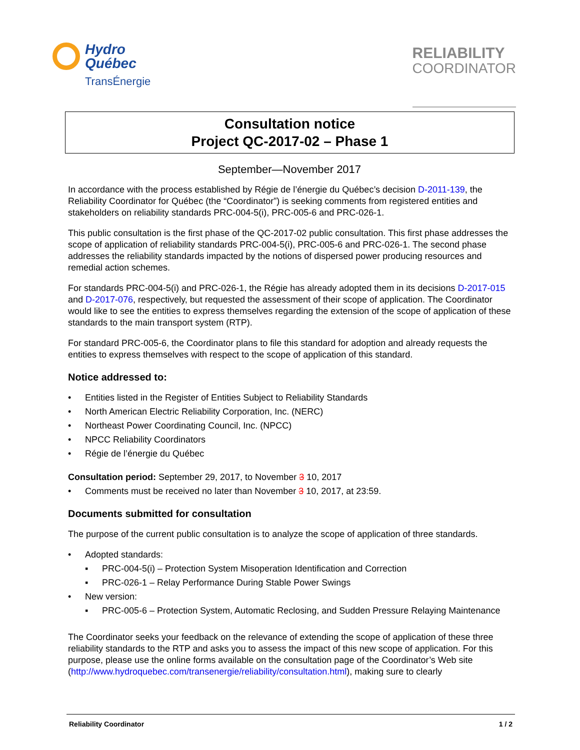Hydro
Québec
TransÉnergie
RELIABILITY
COORDINATOR
Consultation notice
Project QC-2017-02 – Phase 1
September—November 2017
In accordance with the process established by Régie de l’énergie du Québec’s decision D-2011-139, the Reliability Coordinator for Québec (the “Coordinator”) is seeking comments from registered entities and stakeholders on reliability standards PRC-004-5(i), PRC-005-6 and PRC-026-1.
This public consultation is the first phase of the QC-2017-02 public consultation. This first phase addresses the scope of application of reliability standards PRC-004-5(i), PRC-005-6 and PRC-026-1. The second phase addresses the reliability standards impacted by the notions of dispersed power producing resources and remedial action schemes.
For standards PRC-004-5(i) and PRC-026-1, the Régie has already adopted them in its decisions D-2017-015 and D-2017-076, respectively, but requested the assessment of their scope of application. The Coordinator would like to see the entities to express themselves regarding the extension of the scope of application of these standards to the main transport system (RTP).
For standard PRC-005-6, the Coordinator plans to file this standard for adoption and already requests the entities to express themselves with respect to the scope of application of this standard.
Notice addressed to:
• Entities listed in the Register of Entities Subject to Reliability Standards
• North American Electric Reliability Corporation, Inc. (NERC)
• Northeast Power Coordinating Council, Inc. (NPCC)
• NPCC Reliability Coordinators
• Régie de l’énergie du Québec
Consultation period: September 29, 2017, to November 3 10, 2017
• Comments must be received no later than November 3 10, 2017, at 23:59.
Documents submitted for consultation
The purpose of the current public consultation is to analyze the scope of application of three standards.
• Adopted standards:
▪ PRC-004-5(i) – Protection System Misoperation Identification and Correction
▪ PRC-026-1 – Relay Performance During Stable Power Swings
• New version:
▪ PRC-005-6 – Protection System, Automatic Reclosing, and Sudden Pressure Relaying Maintenance
The Coordinator seeks your feedback on the relevance of extending the scope of application of these three reliability standards to the RTP and asks you to assess the impact of this new scope of application. For this purpose, please use the online forms available on the consultation page of the Coordinator’s Web site (http://www.hydroquebec.com/transenergie/reliability/consultation.html), making sure to clearly
Reliability Coordinator 1 / 2